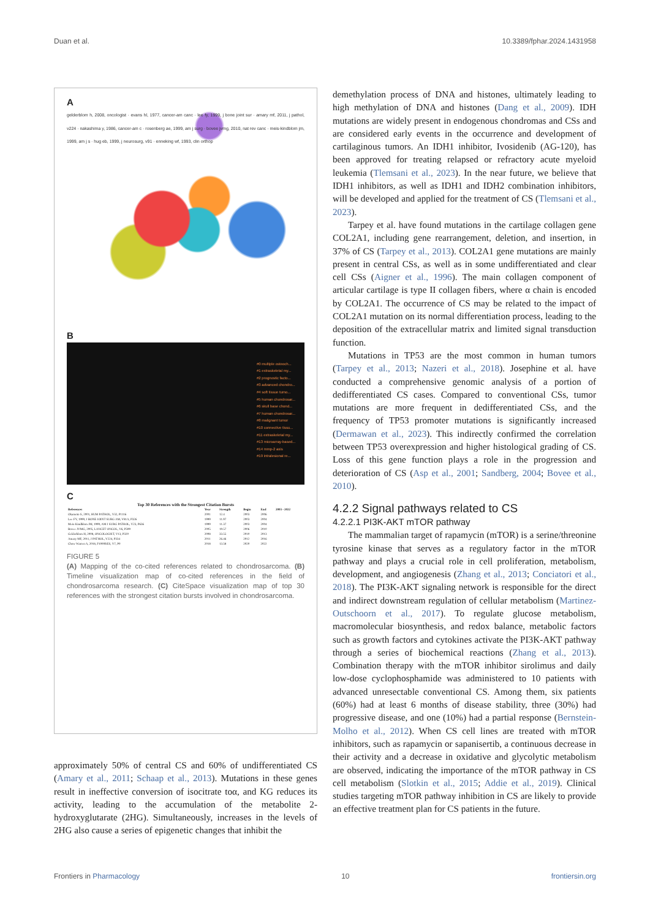Duan et al. 10.3389/fphar.2024.1431958
A
gelderblom h, 2008, oncologist · evans hl, 1977, cancer-am canc · lee fy, 1999, j bone joint sur · amary mf, 2011, j pathol, v224 · nakashima y, 1986, cancer-am c · rosenberg ae, 1999, am j surg · bovee jvmg, 2010, nat rev canc · meis-kindblom jm, 1999, am j s · hug eb, 1999, j neurosurg, v91 · enneking wf, 1993, clin orthop
B
#0 multiple osteoch...
#1 extraskeletal my...
#2 prognostic facto...
#3 advanced chondro...
#4 soft tissue tumo...
#5 human chondrosar...
#6 skull base chond...
#7 human chondrosar...
#8 malignant tumor
#10 connective tissu...
#11 extraskeletal my...
#13 microarray-based...
#14 mmp-2 axis
#19 intralesional re...
C
Top 30 References with the Strongest Citation Bursts
| References | Year | Strength | Begin | End | 2003 - 2022 |
| --- | --- | --- | --- | --- | --- |
| Okamoto S, 2001, HUM PATHOL, V32, P1116 | 2001 | 12.4 | 2003 | 2006 | |
| Lee FY, 1999, J BONE JOINT SURG AM, V81A, P326 | 1999 | 11.97 | 2003 | 2004 | |
| Meis-Kindblom JM, 1999, AM J SURG PATHOL, V23, P636 | 1999 | 11.37 | 2003 | 2004 | |
| Bovee JVMG, 2005, LANCET ONCOL, V6, P599 | 2005 | 19.57 | 2006 | 2010 | |
| Gelderblom H, 2008, ONCOLOGIST, V13, P320 | 2008 | 33.55 | 2010 | 2013 | |
| Amary MF, 2011, J PATHOL, V224, P334 | 2011 | 26.46 | 2012 | 2016 | |
| Chow Warren A, 2018, F1000RES, V7, P0 | 2018 | 13.58 | 2020 | 2022 | |
FIGURE 5
(A) Mapping of the co-cited references related to chondrosarcoma. (B) Timeline visualization map of co-cited references in the field of chondrosarcoma research. (C) CiteSpace visualization map of top 30 references with the strongest citation bursts involved in chondrosarcoma.
approximately 50% of central CS and 60% of undifferentiated CS (Amary et al., 2011; Schaap et al., 2013). Mutations in these genes result in ineffective conversion of isocitrate toα, and KG reduces its activity, leading to the accumulation of the metabolite 2-hydroxyglutarate (2HG). Simultaneously, increases in the levels of 2HG also cause a series of epigenetic changes that inhibit the
demethylation process of DNA and histones, ultimately leading to high methylation of DNA and histones (Dang et al., 2009). IDH mutations are widely present in endogenous chondromas and CSs and are considered early events in the occurrence and development of cartilaginous tumors. An IDH1 inhibitor, Ivosidenib (AG-120), has been approved for treating relapsed or refractory acute myeloid leukemia (Tlemsani et al., 2023). In the near future, we believe that IDH1 inhibitors, as well as IDH1 and IDH2 combination inhibitors, will be developed and applied for the treatment of CS (Tlemsani et al., 2023).
Tarpey et al. have found mutations in the cartilage collagen gene COL2A1, including gene rearrangement, deletion, and insertion, in 37% of CS (Tarpey et al., 2013). COL2A1 gene mutations are mainly present in central CSs, as well as in some undifferentiated and clear cell CSs (Aigner et al., 1996). The main collagen component of articular cartilage is type II collagen fibers, where α chain is encoded by COL2A1. The occurrence of CS may be related to the impact of COL2A1 mutation on its normal differentiation process, leading to the deposition of the extracellular matrix and limited signal transduction function.
Mutations in TP53 are the most common in human tumors (Tarpey et al., 2013; Nazeri et al., 2018). Josephine et al. have conducted a comprehensive genomic analysis of a portion of dedifferentiated CS cases. Compared to conventional CSs, tumor mutations are more frequent in dedifferentiated CSs, and the frequency of TP53 promoter mutations is significantly increased (Dermawan et al., 2023). This indirectly confirmed the correlation between TP53 overexpression and higher histological grading of CS. Loss of this gene function plays a role in the progression and deterioration of CS (Asp et al., 2001; Sandberg, 2004; Bovee et al., 2010).
4.2.2 Signal pathways related to CS
4.2.2.1 PI3K-AKT mTOR pathway
The mammalian target of rapamycin (mTOR) is a serine/threonine tyrosine kinase that serves as a regulatory factor in the mTOR pathway and plays a crucial role in cell proliferation, metabolism, development, and angiogenesis (Zhang et al., 2013; Conciatori et al., 2018). The PI3K-AKT signaling network is responsible for the direct and indirect downstream regulation of cellular metabolism (Martinez-Outschoorn et al., 2017). To regulate glucose metabolism, macromolecular biosynthesis, and redox balance, metabolic factors such as growth factors and cytokines activate the PI3K-AKT pathway through a series of biochemical reactions (Zhang et al., 2013). Combination therapy with the mTOR inhibitor sirolimus and daily low-dose cyclophosphamide was administered to 10 patients with advanced unresectable conventional CS. Among them, six patients (60%) had at least 6 months of disease stability, three (30%) had progressive disease, and one (10%) had a partial response (Bernstein-Molho et al., 2012). When CS cell lines are treated with mTOR inhibitors, such as rapamycin or sapanisertib, a continuous decrease in their activity and a decrease in oxidative and glycolytic metabolism are observed, indicating the importance of the mTOR pathway in CS cell metabolism (Slotkin et al., 2015; Addie et al., 2019). Clinical studies targeting mTOR pathway inhibition in CS are likely to provide an effective treatment plan for CS patients in the future.
Frontiers in Pharmacology 10 frontiersin.org